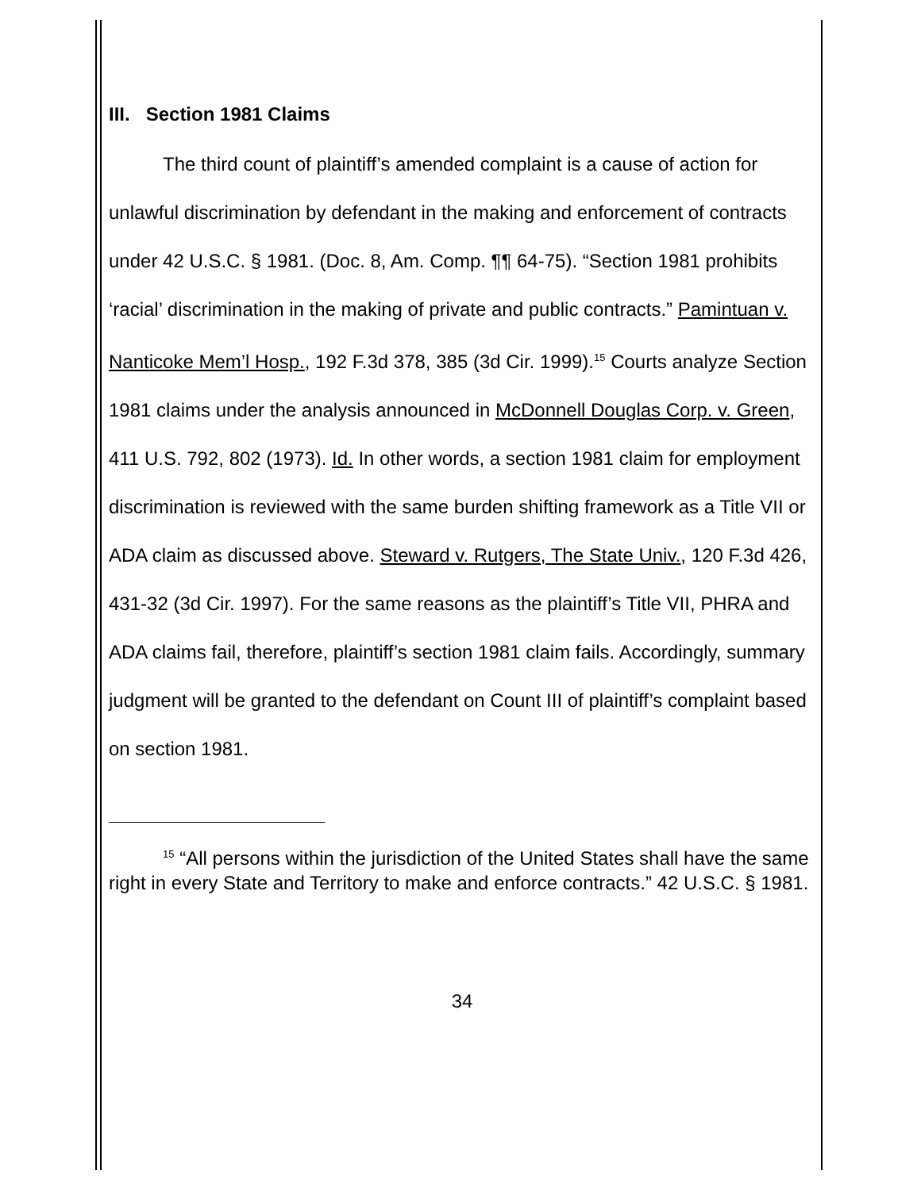III. Section 1981 Claims
The third count of plaintiff’s amended complaint is a cause of action for unlawful discrimination by defendant in the making and enforcement of contracts under 42 U.S.C. § 1981. (Doc. 8, Am. Comp. ¶¶ 64-75). “Section 1981 prohibits ‘racial’ discrimination in the making of private and public contracts.” Pamintuan v. Nanticoke Mem’l Hosp., 192 F.3d 378, 385 (3d Cir. 1999).<sup>15</sup> Courts analyze Section 1981 claims under the analysis announced in McDonnell Douglas Corp. v. Green, 411 U.S. 792, 802 (1973). Id. In other words, a section 1981 claim for employment discrimination is reviewed with the same burden shifting framework as a Title VII or ADA claim as discussed above. Steward v. Rutgers, The State Univ., 120 F.3d 426, 431-32 (3d Cir. 1997). For the same reasons as the plaintiff’s Title VII, PHRA and ADA claims fail, therefore, plaintiff’s section 1981 claim fails. Accordingly, summary judgment will be granted to the defendant on Count III of plaintiff’s complaint based on section 1981.
<sup>15</sup> “All persons within the jurisdiction of the United States shall have the same right in every State and Territory to make and enforce contracts.” 42 U.S.C. § 1981.
34